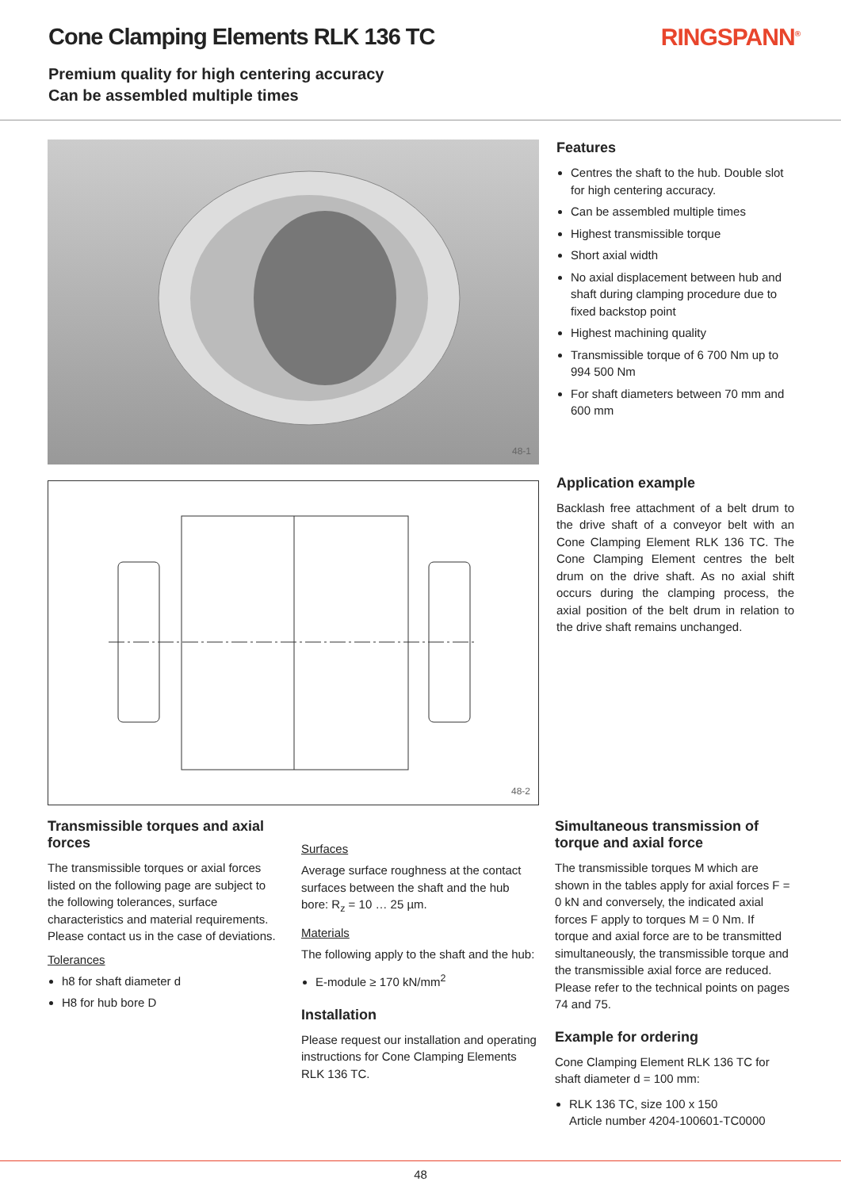Cone Clamping Elements RLK 136 TC
Premium quality for high centering accuracy
Can be assembled multiple times
RINGSPANN<sup>®</sup>
48-1
48-2
Features
Centres the shaft to the hub. Double slot for high centering accuracy.
Can be assembled multiple times
Highest transmissible torque
Short axial width
No axial displacement between hub and shaft during clamping procedure due to fixed backstop point
Highest machining quality
Transmissible torque of 6 700 Nm up to 994 500 Nm
For shaft diameters between 70 mm and 600 mm
Application example
Backlash free attachment of a belt drum to the drive shaft of a conveyor belt with an Cone Clamping Element RLK 136 TC. The Cone Clamping Element centres the belt drum on the drive shaft. As no axial shift occurs during the clamping process, the axial position of the belt drum in relation to the drive shaft remains unchanged.
Transmissible torques and axial forces
The transmissible torques or axial forces listed on the following page are subject to the following tolerances, surface characteristics and material requirements. Please contact us in the case of deviations.
Tolerances
h8 for shaft diameter d
H8 for hub bore D
Surfaces
Average surface roughness at the contact surfaces between the shaft and the hub bore: R<sub>z</sub> = 10 … 25 µm.
Materials
The following apply to the shaft and the hub:
E-module ≥ 170 kN/mm<sup>2</sup>
Installation
Please request our installation and operating instructions for Cone Clamping Elements RLK 136 TC.
Simultaneous transmission of torque and axial force
The transmissible torques M which are shown in the tables apply for axial forces F = 0 kN and conversely, the indicated axial forces F apply to torques M = 0 Nm. If torque and axial force are to be transmitted simultaneously, the transmissible torque and the transmissible axial force are reduced. Please refer to the technical points on pages 74 and 75.
Example for ordering
Cone Clamping Element RLK 136 TC for shaft diameter d = 100 mm:
RLK 136 TC, size 100 x 150
Article number 4204-100601-TC0000
48